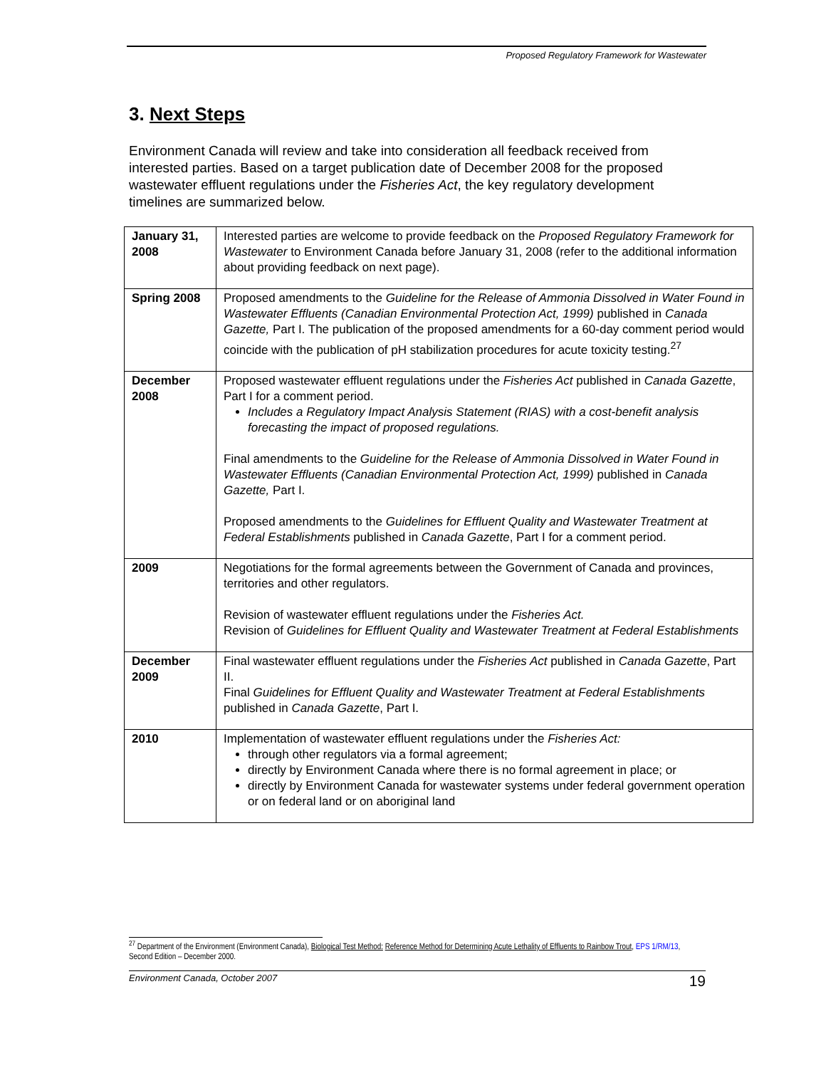Proposed Regulatory Framework for Wastewater
3. Next Steps
Environment Canada will review and take into consideration all feedback received from interested parties. Based on a target publication date of December 2008 for the proposed wastewater effluent regulations under the Fisheries Act, the key regulatory development timelines are summarized below.
| January 31, 2008 | Interested parties are welcome to provide feedback on the Proposed Regulatory Framework for Wastewater to Environment Canada before January 31, 2008 (refer to the additional information about providing feedback on next page). |
| Spring 2008 | Proposed amendments to the Guideline for the Release of Ammonia Dissolved in Water Found in Wastewater Effluents (Canadian Environmental Protection Act, 1999) published in Canada Gazette, Part I. The publication of the proposed amendments for a 60-day comment period would coincide with the publication of pH stabilization procedures for acute toxicity testing.<sup>27</sup> |
| December 2008 | Proposed wastewater effluent regulations under the Fisheries Act published in Canada Gazette , Part I for a comment period. Includes a Regulatory Impact Analysis Statement (RIAS) with a cost-benefit analysis forecasting the impact of proposed regulations. Final amendments to the Guideline for the Release of Ammonia Dissolved in Water Found in Wastewater Effluents (Canadian Environmental Protection Act, 1999) published in Canada Gazette, Part I. Proposed amendments to the Guidelines for Effluent Quality and Wastewater Treatment at Federal Establishments published in Canada Gazette , Part I for a comment period. |
| 2009 | Negotiations for the formal agreements between the Government of Canada and provinces, territories and other regulators. Revision of wastewater effluent regulations under the Fisheries Act. Revision of Guidelines for Effluent Quality and Wastewater Treatment at Federal Establishments |
| December 2009 | Final wastewater effluent regulations under the Fisheries Act published in Canada Gazette , Part II. Final Guidelines for Effluent Quality and Wastewater Treatment at Federal Establishments published in Canada Gazette , Part I. |
| 2010 | Implementation of wastewater effluent regulations under the Fisheries Act: through other regulators via a formal agreement; directly by Environment Canada where there is no formal agreement in place; or directly by Environment Canada for wastewater systems under federal government operation or on federal land or on aboriginal land |
<sup>27</sup> Department of the Environment (Environment Canada), Biological Test Method: Reference Method for Determining Acute Lethality of Effluents to Rainbow Trout, EPS 1/RM/13, Second Edition – December 2000.
Environment Canada, October 2007 19